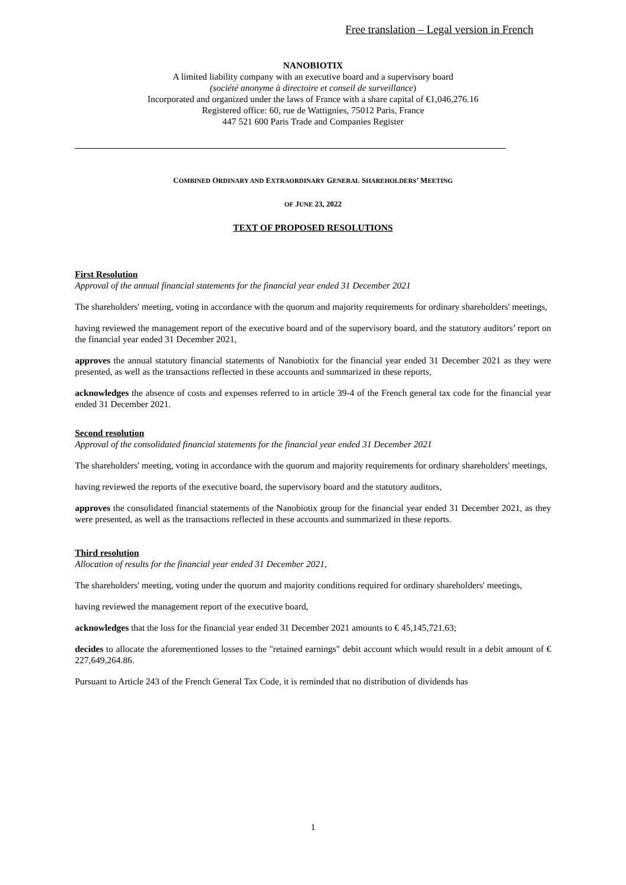Free translation – Legal version in French
NANOBIOTIX
A limited liability company with an executive board and a supervisory board
(société anonyme à directoire et conseil de surveillance)
Incorporated and organized under the laws of France with a share capital of €1,046,276.16
Registered office: 60, rue de Wattignies, 75012 Paris, France
447 521 600 Paris Trade and Companies Register
COMBINED ORDINARY AND EXTRAORDINARY GENERAL SHAREHOLDERS’ MEETING
OF JUNE 23, 2022
TEXT OF PROPOSED RESOLUTIONS
First Resolution
Approval of the annual financial statements for the financial year ended 31 December 2021
The shareholders' meeting, voting in accordance with the quorum and majority requirements for ordinary shareholders' meetings,
having reviewed the management report of the executive board and of the supervisory board, and the statutory auditors’ report on the financial year ended 31 December 2021,
approves the annual statutory financial statements of Nanobiotix for the financial year ended 31 December 2021 as they were presented, as well as the transactions reflected in these accounts and summarized in these reports,
acknowledges the absence of costs and expenses referred to in article 39-4 of the French general tax code for the financial year ended 31 December 2021.
Second resolution
Approval of the consolidated financial statements for the financial year ended 31 December 2021
The shareholders' meeting, voting in accordance with the quorum and majority requirements for ordinary shareholders' meetings,
having reviewed the reports of the executive board, the supervisory board and the statutory auditors,
approves the consolidated financial statements of the Nanobiotix group for the financial year ended 31 December 2021, as they were presented, as well as the transactions reflected in these accounts and summarized in these reports.
Third resolution
Allocation of results for the financial year ended 31 December 2021,
The shareholders' meeting, voting under the quorum and majority conditions required for ordinary shareholders' meetings,
having reviewed the management report of the executive board,
acknowledges that the loss for the financial year ended 31 December 2021 amounts to € 45,145,721.63;
decides to allocate the aforementioned losses to the "retained earnings" debit account which would result in a debit amount of € 227,649,264.86.
Pursuant to Article 243 of the French General Tax Code, it is reminded that no distribution of dividends has
1